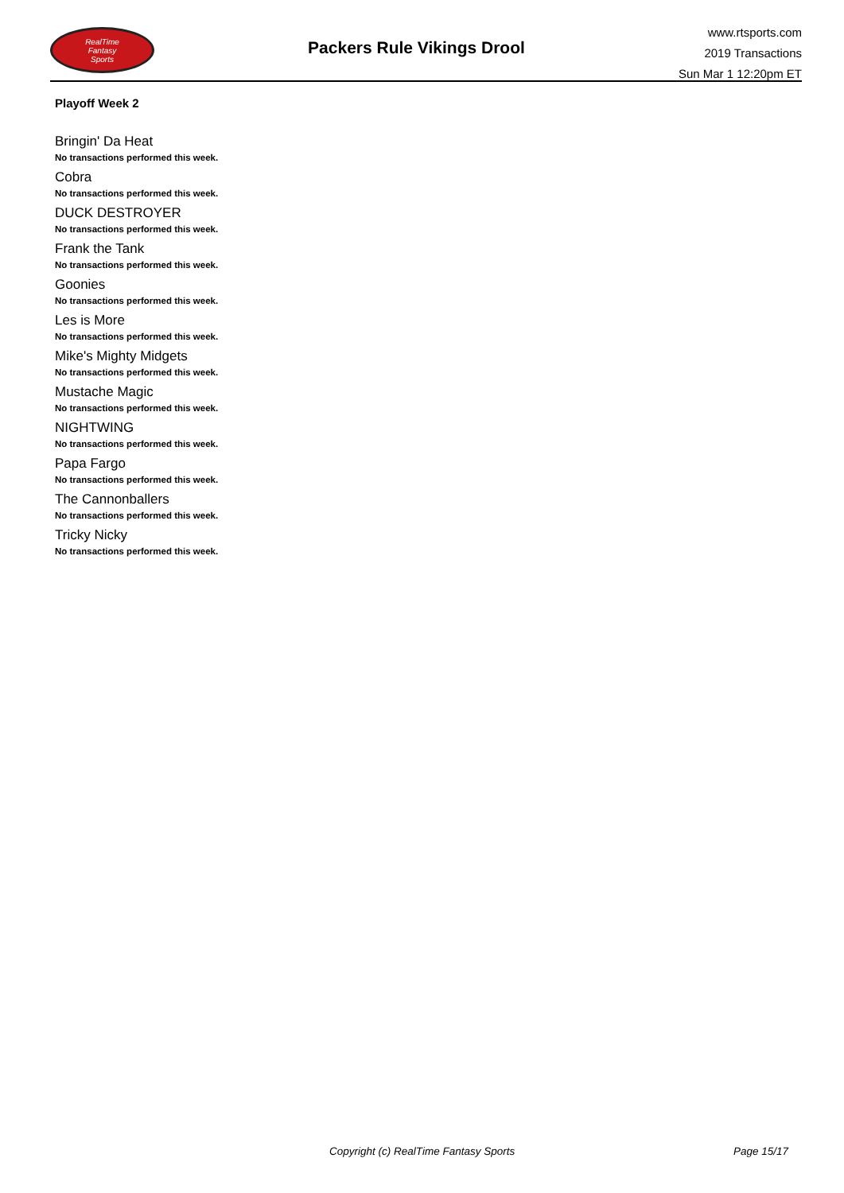RealTime
Fantasy
Sports
Packers Rule Vikings Drool
www.rtsports.com
2019 Transactions
Sun Mar 1 12:20pm ET
Playoff Week 2
Bringin' Da Heat
No transactions performed this week.
Cobra
No transactions performed this week.
DUCK DESTROYER
No transactions performed this week.
Frank the Tank
No transactions performed this week.
Goonies
No transactions performed this week.
Les is More
No transactions performed this week.
Mike's Mighty Midgets
No transactions performed this week.
Mustache Magic
No transactions performed this week.
NIGHTWING
No transactions performed this week.
Papa Fargo
No transactions performed this week.
The Cannonballers
No transactions performed this week.
Tricky Nicky
No transactions performed this week.
Copyright (c) RealTime Fantasy Sports Page 15/17